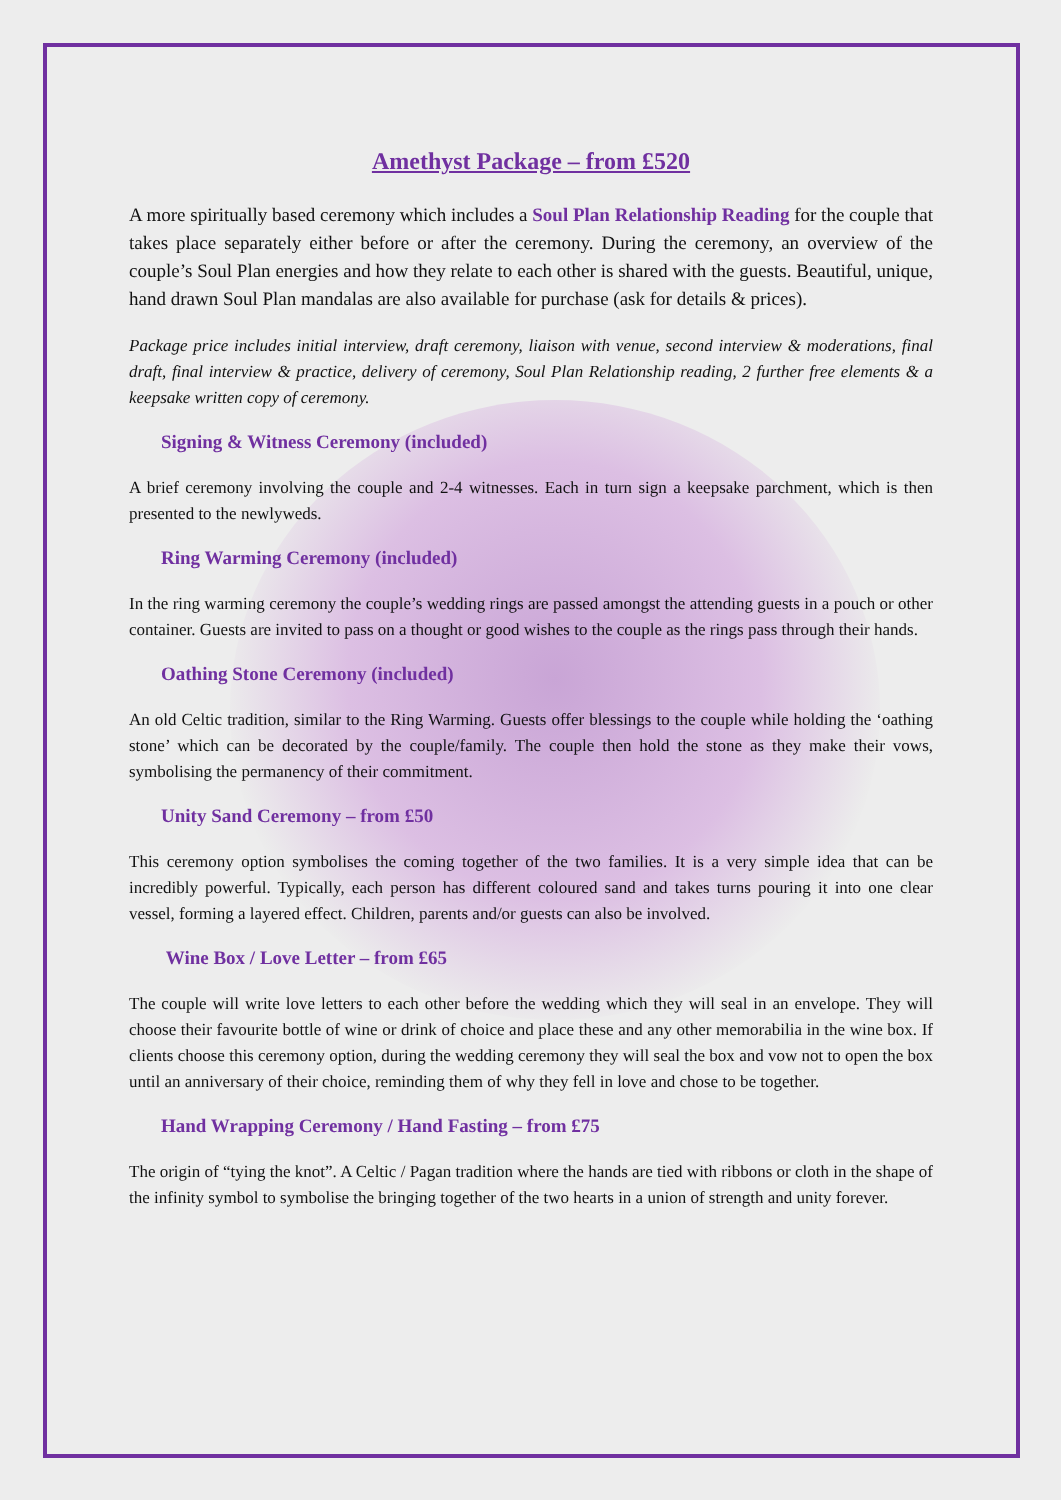Amethyst Package – from £520
A more spiritually based ceremony which includes a Soul Plan Relationship Reading for the couple that takes place separately either before or after the ceremony. During the ceremony, an overview of the couple’s Soul Plan energies and how they relate to each other is shared with the guests. Beautiful, unique, hand drawn Soul Plan mandalas are also available for purchase (ask for details & prices).
Package price includes initial interview, draft ceremony, liaison with venue, second interview & moderations, final draft, final interview & practice, delivery of ceremony, Soul Plan Relationship reading, 2 further free elements & a keepsake written copy of ceremony.
Signing & Witness Ceremony (included)
A brief ceremony involving the couple and 2-4 witnesses. Each in turn sign a keepsake parchment, which is then presented to the newlyweds.
Ring Warming Ceremony (included)
In the ring warming ceremony the couple’s wedding rings are passed amongst the attending guests in a pouch or other container. Guests are invited to pass on a thought or good wishes to the couple as the rings pass through their hands.
Oathing Stone Ceremony (included)
An old Celtic tradition, similar to the Ring Warming. Guests offer blessings to the couple while holding the ‘oathing stone’ which can be decorated by the couple/family. The couple then hold the stone as they make their vows, symbolising the permanency of their commitment.
Unity Sand Ceremony – from £50
This ceremony option symbolises the coming together of the two families. It is a very simple idea that can be incredibly powerful. Typically, each person has different coloured sand and takes turns pouring it into one clear vessel, forming a layered effect. Children, parents and/or guests can also be involved.
Wine Box / Love Letter – from £65
The couple will write love letters to each other before the wedding which they will seal in an envelope. They will choose their favourite bottle of wine or drink of choice and place these and any other memorabilia in the wine box. If clients choose this ceremony option, during the wedding ceremony they will seal the box and vow not to open the box until an anniversary of their choice, reminding them of why they fell in love and chose to be together.
Hand Wrapping Ceremony / Hand Fasting – from £75
The origin of “tying the knot”. A Celtic / Pagan tradition where the hands are tied with ribbons or cloth in the shape of the infinity symbol to symbolise the bringing together of the two hearts in a union of strength and unity forever.